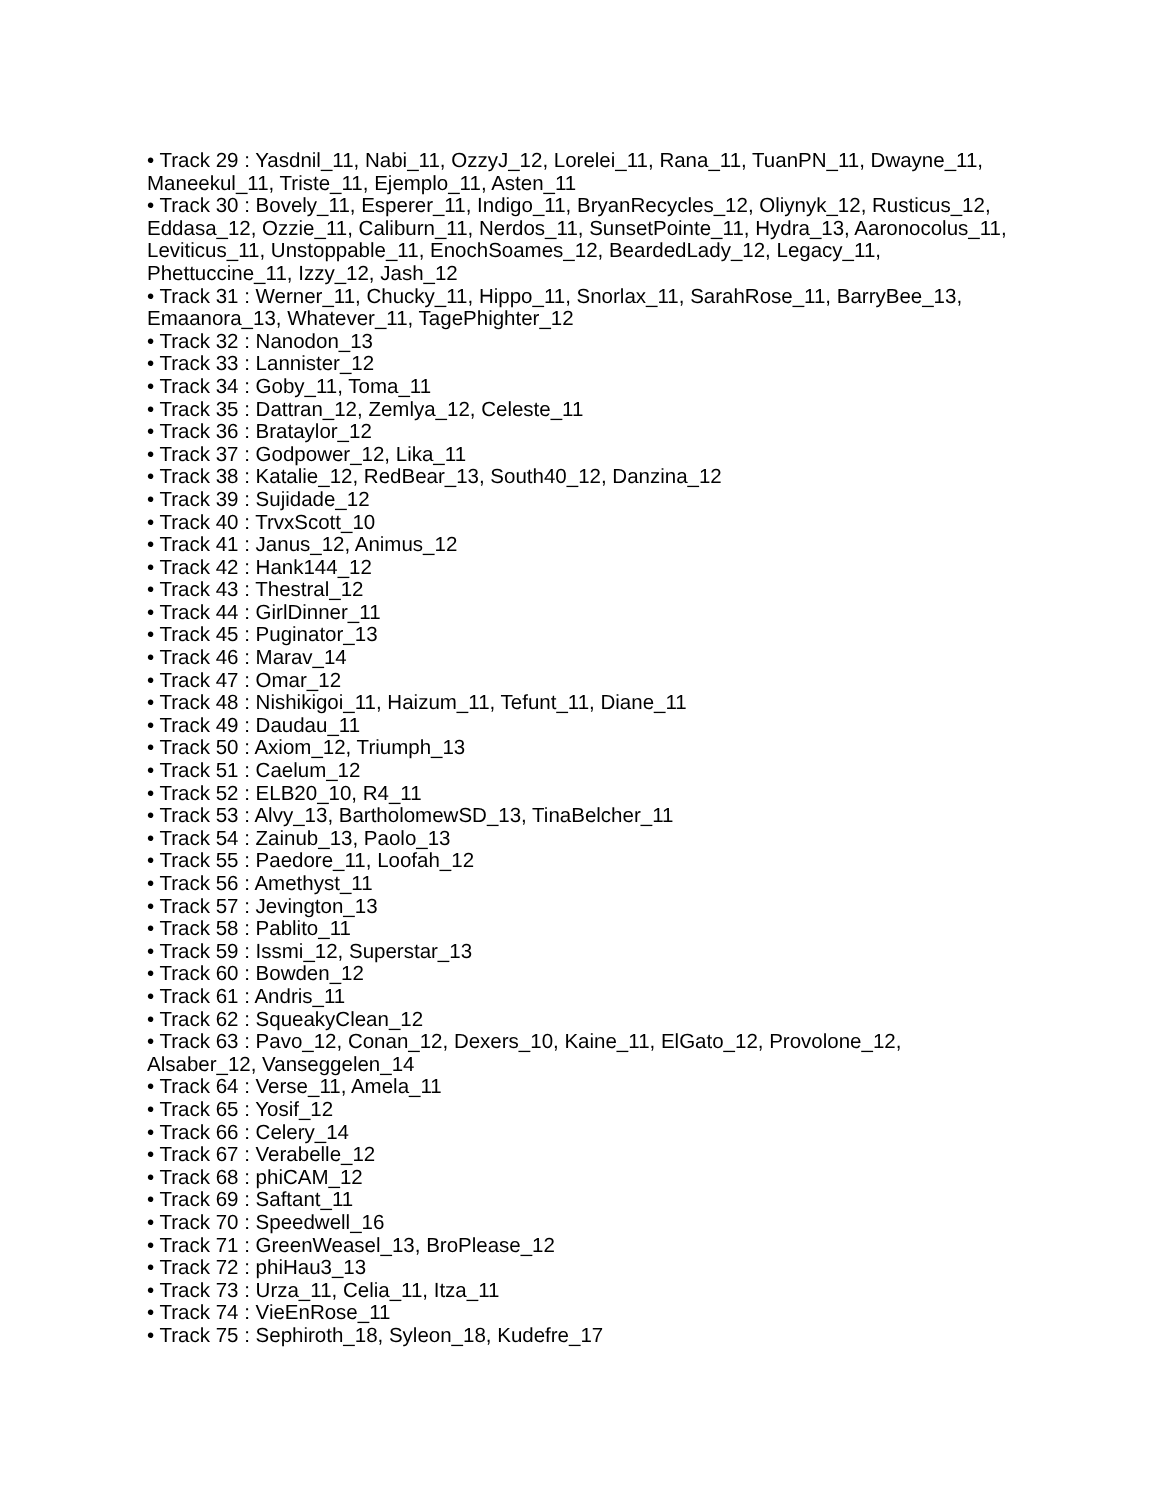• Track 29 : Yasdnil_11, Nabi_11, OzzyJ_12, Lorelei_11, Rana_11, TuanPN_11, Dwayne_11, Maneekul_11, Triste_11, Ejemplo_11, Asten_11
• Track 30 : Bovely_11, Esperer_11, Indigo_11, BryanRecycles_12, Oliynyk_12, Rusticus_12, Eddasa_12, Ozzie_11, Caliburn_11, Nerdos_11, SunsetPointe_11, Hydra_13, Aaronocolus_11, Leviticus_11, Unstoppable_11, EnochSoames_12, BeardedLady_12, Legacy_11, Phettuccine_11, Izzy_12, Jash_12
• Track 31 : Werner_11, Chucky_11, Hippo_11, Snorlax_11, SarahRose_11, BarryBee_13, Emaanora_13, Whatever_11, TagePhighter_12
• Track 32 : Nanodon_13
• Track 33 : Lannister_12
• Track 34 : Goby_11, Toma_11
• Track 35 : Dattran_12, Zemlya_12, Celeste_11
• Track 36 : Brataylor_12
• Track 37 : Godpower_12, Lika_11
• Track 38 : Katalie_12, RedBear_13, South40_12, Danzina_12
• Track 39 : Sujidade_12
• Track 40 : TrvxScott_10
• Track 41 : Janus_12, Animus_12
• Track 42 : Hank144_12
• Track 43 : Thestral_12
• Track 44 : GirlDinner_11
• Track 45 : Puginator_13
• Track 46 : Marav_14
• Track 47 : Omar_12
• Track 48 : Nishikigoi_11, Haizum_11, Tefunt_11, Diane_11
• Track 49 : Daudau_11
• Track 50 : Axiom_12, Triumph_13
• Track 51 : Caelum_12
• Track 52 : ELB20_10, R4_11
• Track 53 : Alvy_13, BartholomewSD_13, TinaBelcher_11
• Track 54 : Zainub_13, Paolo_13
• Track 55 : Paedore_11, Loofah_12
• Track 56 : Amethyst_11
• Track 57 : Jevington_13
• Track 58 : Pablito_11
• Track 59 : Issmi_12, Superstar_13
• Track 60 : Bowden_12
• Track 61 : Andris_11
• Track 62 : SqueakyClean_12
• Track 63 : Pavo_12, Conan_12, Dexers_10, Kaine_11, ElGato_12, Provolone_12, Alsaber_12, Vanseggelen_14
• Track 64 : Verse_11, Amela_11
• Track 65 : Yosif_12
• Track 66 : Celery_14
• Track 67 : Verabelle_12
• Track 68 : phiCAM_12
• Track 69 : Saftant_11
• Track 70 : Speedwell_16
• Track 71 : GreenWeasel_13, BroPlease_12
• Track 72 : phiHau3_13
• Track 73 : Urza_11, Celia_11, Itza_11
• Track 74 : VieEnRose_11
• Track 75 : Sephiroth_18, Syleon_18, Kudefre_17